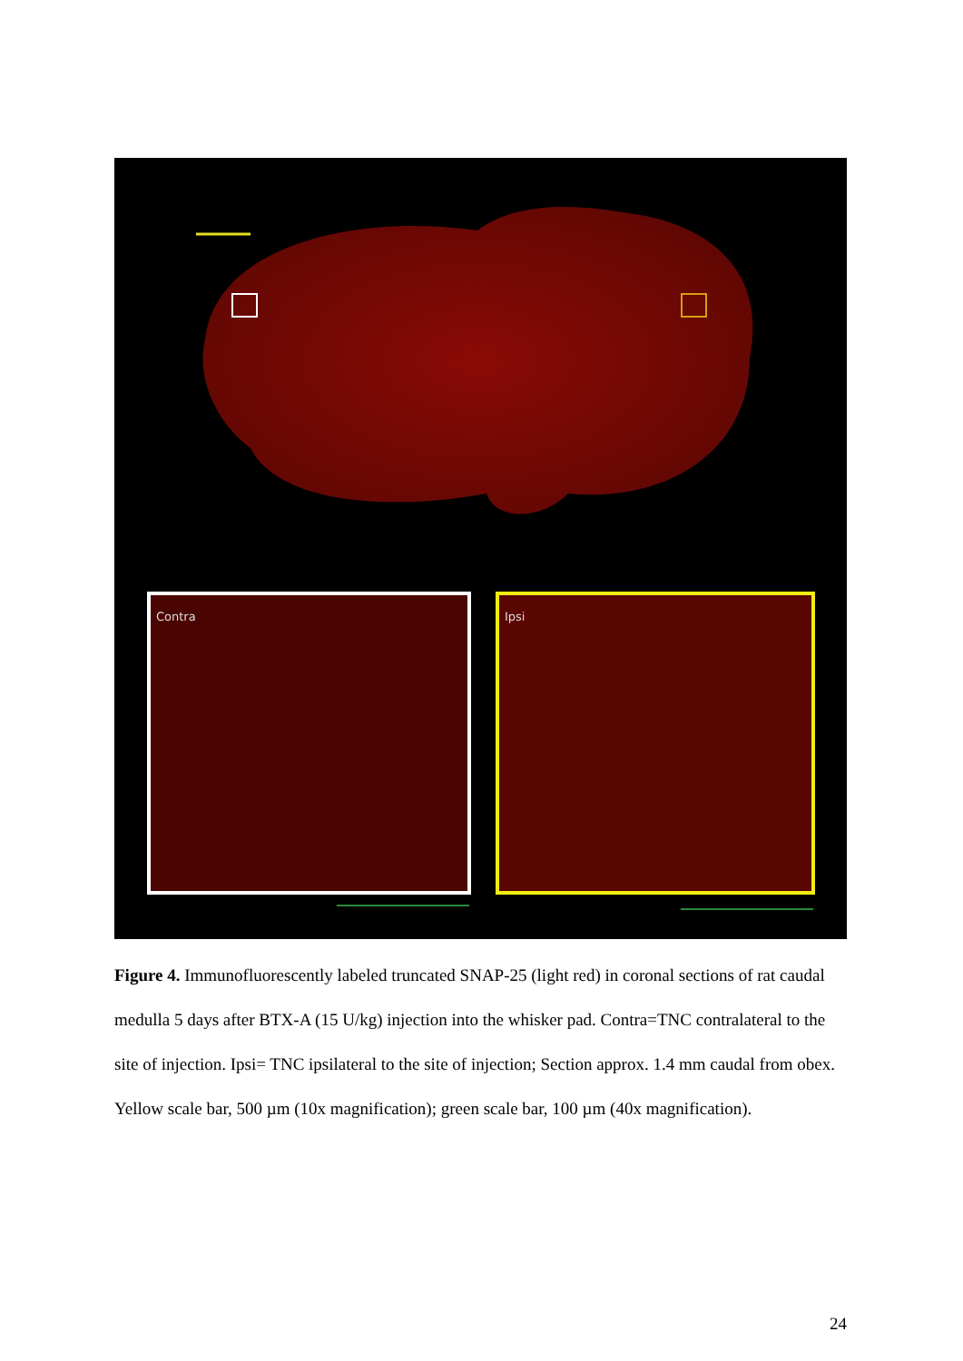Contra
Ipsi
Figure 4. Immunofluorescently labeled truncated SNAP-25 (light red) in coronal sections of rat caudal medulla 5 days after BTX-A (15 U/kg) injection into the whisker pad. Contra=TNC contralateral to the site of injection. Ipsi= TNC ipsilateral to the site of injection; Section approx. 1.4 mm caudal from obex. Yellow scale bar, 500 µm (10x magnification); green scale bar, 100 µm (40x magnification).
24